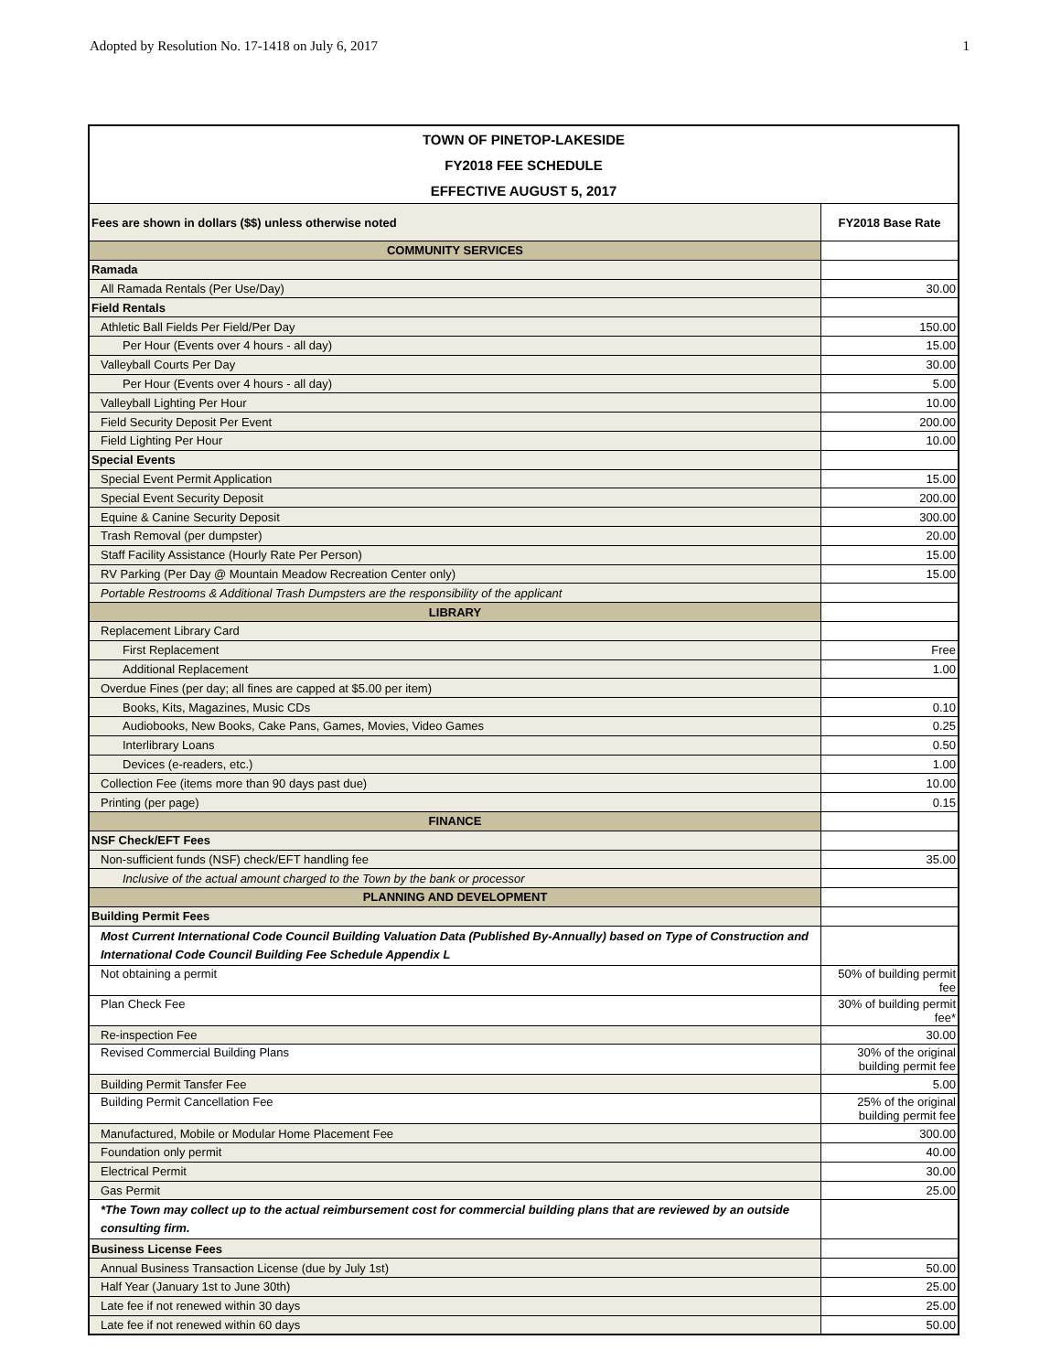Adopted by Resolution No. 17-1418 on July 6, 2017 1
| TOWN OF PINETOP-LAKESIDE | |
| FY2018 FEE SCHEDULE | |
| EFFECTIVE AUGUST 5, 2017 | |
| Fees are shown in dollars ($$) unless otherwise noted | FY2018 Base Rate |
| COMMUNITY SERVICES | |
| Ramada | |
| All Ramada Rentals (Per Use/Day) | 30.00 |
| Field Rentals | |
| Athletic Ball Fields Per Field/Per Day | 150.00 |
| Per Hour (Events over 4 hours - all day) | 15.00 |
| Valleyball Courts Per Day | 30.00 |
| Per Hour (Events over 4 hours - all day) | 5.00 |
| Valleyball Lighting Per Hour | 10.00 |
| Field Security Deposit Per Event | 200.00 |
| Field Lighting Per Hour | 10.00 |
| Special Events | |
| Special Event Permit Application | 15.00 |
| Special Event Security Deposit | 200.00 |
| Equine & Canine Security Deposit | 300.00 |
| Trash Removal (per dumpster) | 20.00 |
| Staff Facility Assistance (Hourly Rate Per Person) | 15.00 |
| RV Parking (Per Day @ Mountain Meadow Recreation Center only) | 15.00 |
| Portable Restrooms & Additional Trash Dumpsters are the responsibility of the applicant | |
| LIBRARY | |
| Replacement Library Card | |
| First Replacement | Free |
| Additional Replacement | 1.00 |
| Overdue Fines (per day; all fines are capped at $5.00 per item) | |
| Books, Kits, Magazines, Music CDs | 0.10 |
| Audiobooks, New Books, Cake Pans, Games, Movies, Video Games | 0.25 |
| Interlibrary Loans | 0.50 |
| Devices (e-readers, etc.) | 1.00 |
| Collection Fee (items more than 90 days past due) | 10.00 |
| Printing (per page) | 0.15 |
| FINANCE | |
| NSF Check/EFT Fees | |
| Non-sufficient funds (NSF) check/EFT handling fee | 35.00 |
| Inclusive of the actual amount charged to the Town by the bank or processor | |
| PLANNING AND DEVELOPMENT | |
| Building Permit Fees | |
| Most Current International Code Council Building Valuation Data (Published By-Annually) based on Type of Construction and International Code Council Building Fee Schedule Appendix L | |
| Not obtaining a permit | 50% of building permit fee |
| Plan Check Fee | 30% of building permit fee* |
| Re-inspection Fee | 30.00 |
| Revised Commercial Building Plans | 30% of the original building permit fee |
| Building Permit Tansfer Fee | 5.00 |
| Building Permit Cancellation Fee | 25% of the original building permit fee |
| Manufactured, Mobile or Modular Home Placement Fee | 300.00 |
| Foundation only permit | 40.00 |
| Electrical Permit | 30.00 |
| Gas Permit | 25.00 |
| *The Town may collect up to the actual reimbursement cost for commercial building plans that are reviewed by an outside consulting firm. | |
| Business License Fees | |
| Annual Business Transaction License (due by July 1st) | 50.00 |
| Half Year (January 1st to June 30th) | 25.00 |
| Late fee if not renewed within 30 days | 25.00 |
| Late fee if not renewed within 60 days | 50.00 |